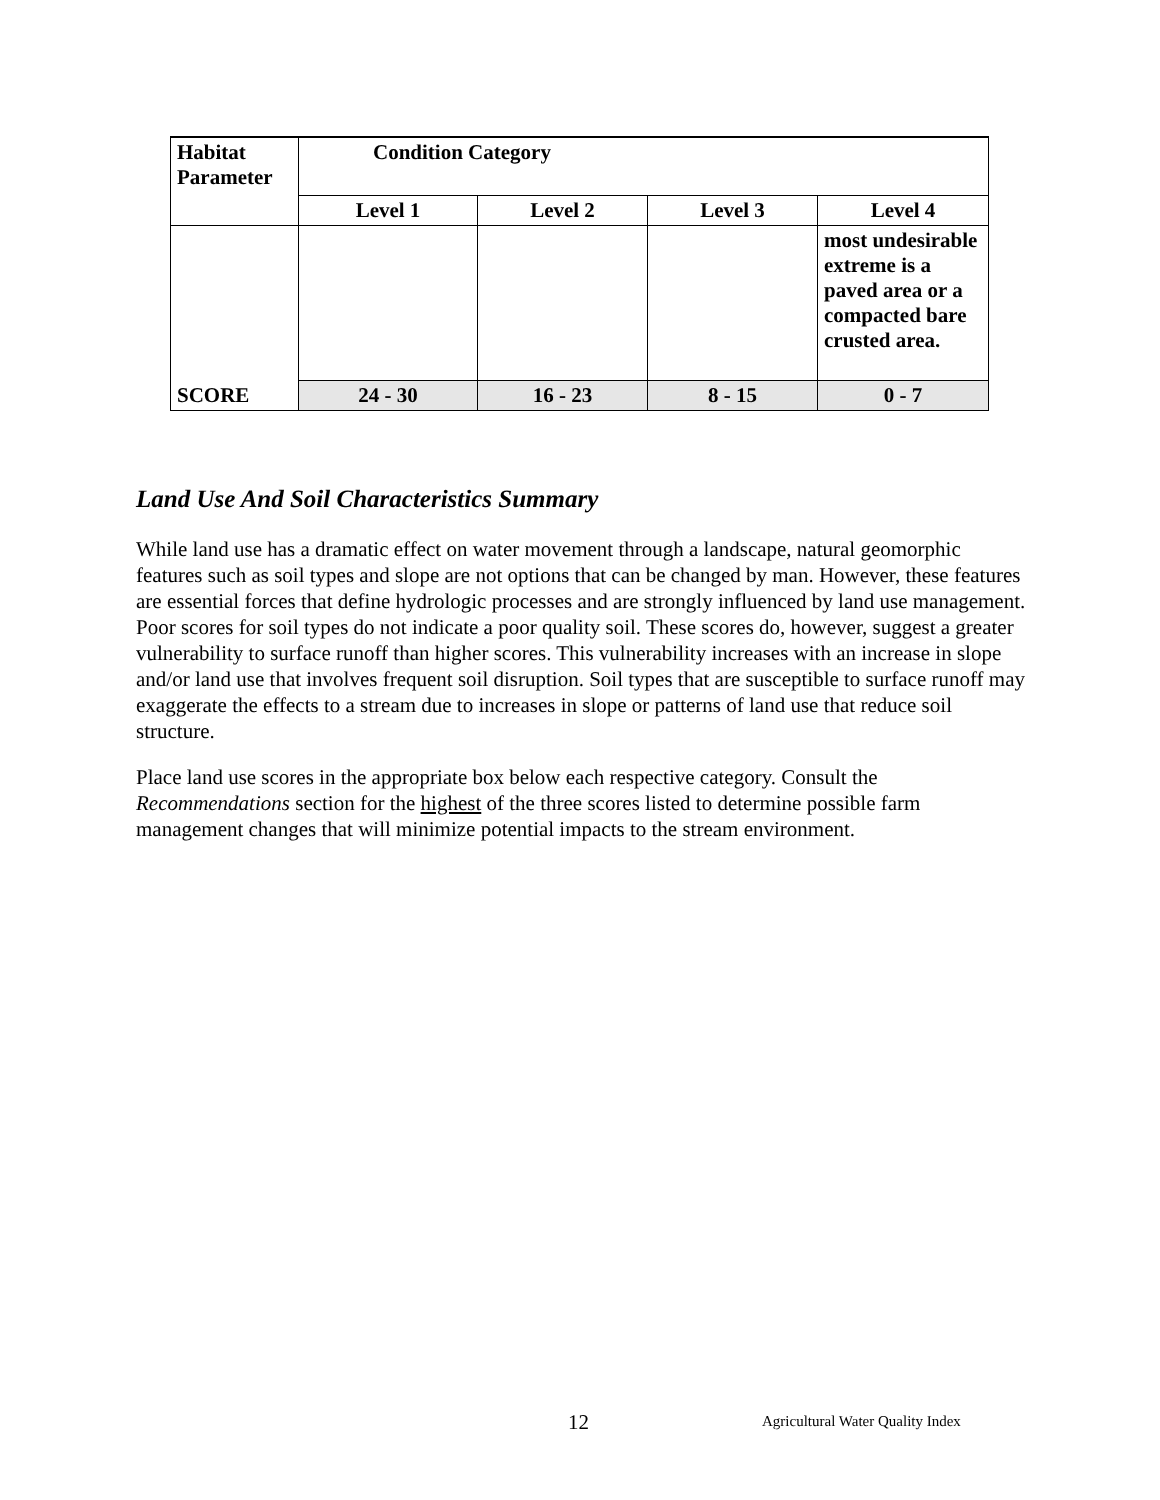| Habitat Parameter | Condition Category | | | |
| --- | --- | --- | --- | --- |
| | Level 1 | Level 2 | Level 3 | Level 4 |
| SCORE | | | | most undesirable extreme is a paved area or a compacted bare crusted area. |
| | 24 - 30 | 16 - 23 | 8 - 15 | 0 - 7 |
Land Use And Soil Characteristics Summary
While land use has a dramatic effect on water movement through a landscape, natural geomorphic features such as soil types and slope are not options that can be changed by man. However, these features are essential forces that define hydrologic processes and are strongly influenced by land use management. Poor scores for soil types do not indicate a poor quality soil. These scores do, however, suggest a greater vulnerability to surface runoff than higher scores. This vulnerability increases with an increase in slope and/or land use that involves frequent soil disruption. Soil types that are susceptible to surface runoff may exaggerate the effects to a stream due to increases in slope or patterns of land use that reduce soil structure.
Place land use scores in the appropriate box below each respective category. Consult the Recommendations section for the highest of the three scores listed to determine possible farm management changes that will minimize potential impacts to the stream environment.
12
Agricultural Water Quality Index